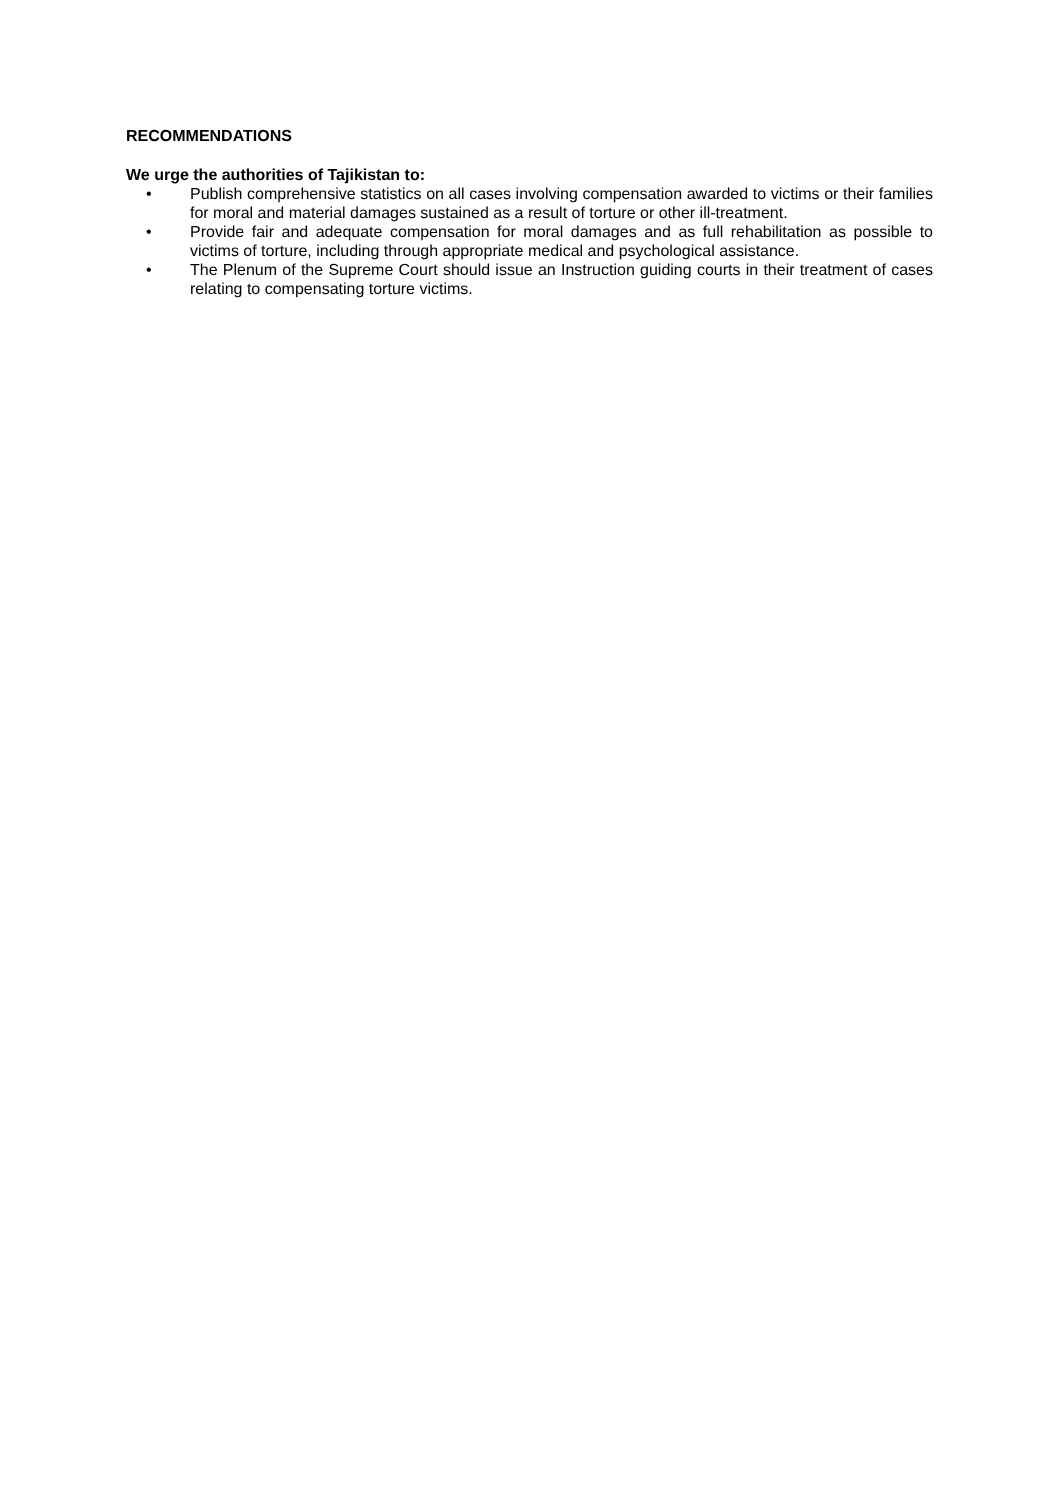RECOMMENDATIONS
We urge the authorities of Tajikistan to:
• Publish comprehensive statistics on all cases involving compensation awarded to victims or their families for moral and material damages sustained as a result of torture or other ill-treatment.
• Provide fair and adequate compensation for moral damages and as full rehabilitation as possible to victims of torture, including through appropriate medical and psychological assistance.
• The Plenum of the Supreme Court should issue an Instruction guiding courts in their treatment of cases relating to compensating torture victims.